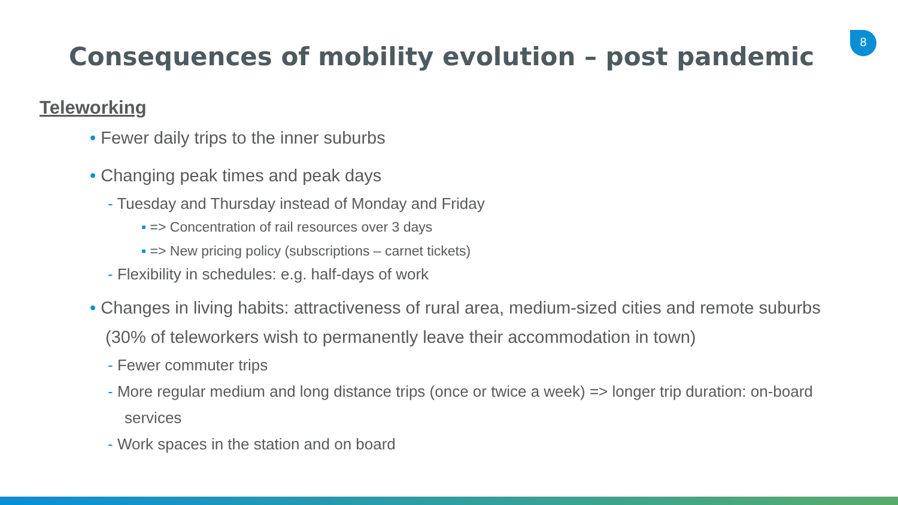8
Consequences of mobility evolution – post pandemic
Teleworking
• Fewer daily trips to the inner suburbs
• Changing peak times and peak days
- Tuesday and Thursday instead of Monday and Friday
▪ => Concentration of rail resources over 3 days
▪ => New pricing policy (subscriptions – carnet tickets)
- Flexibility in schedules: e.g. half-days of work
• Changes in living habits: attractiveness of rural area, medium-sized cities and remote suburbs (30% of teleworkers wish to permanently leave their accommodation in town)
- Fewer commuter trips
- More regular medium and long distance trips (once or twice a week) => longer trip duration: on-board services
- Work spaces in the station and on board